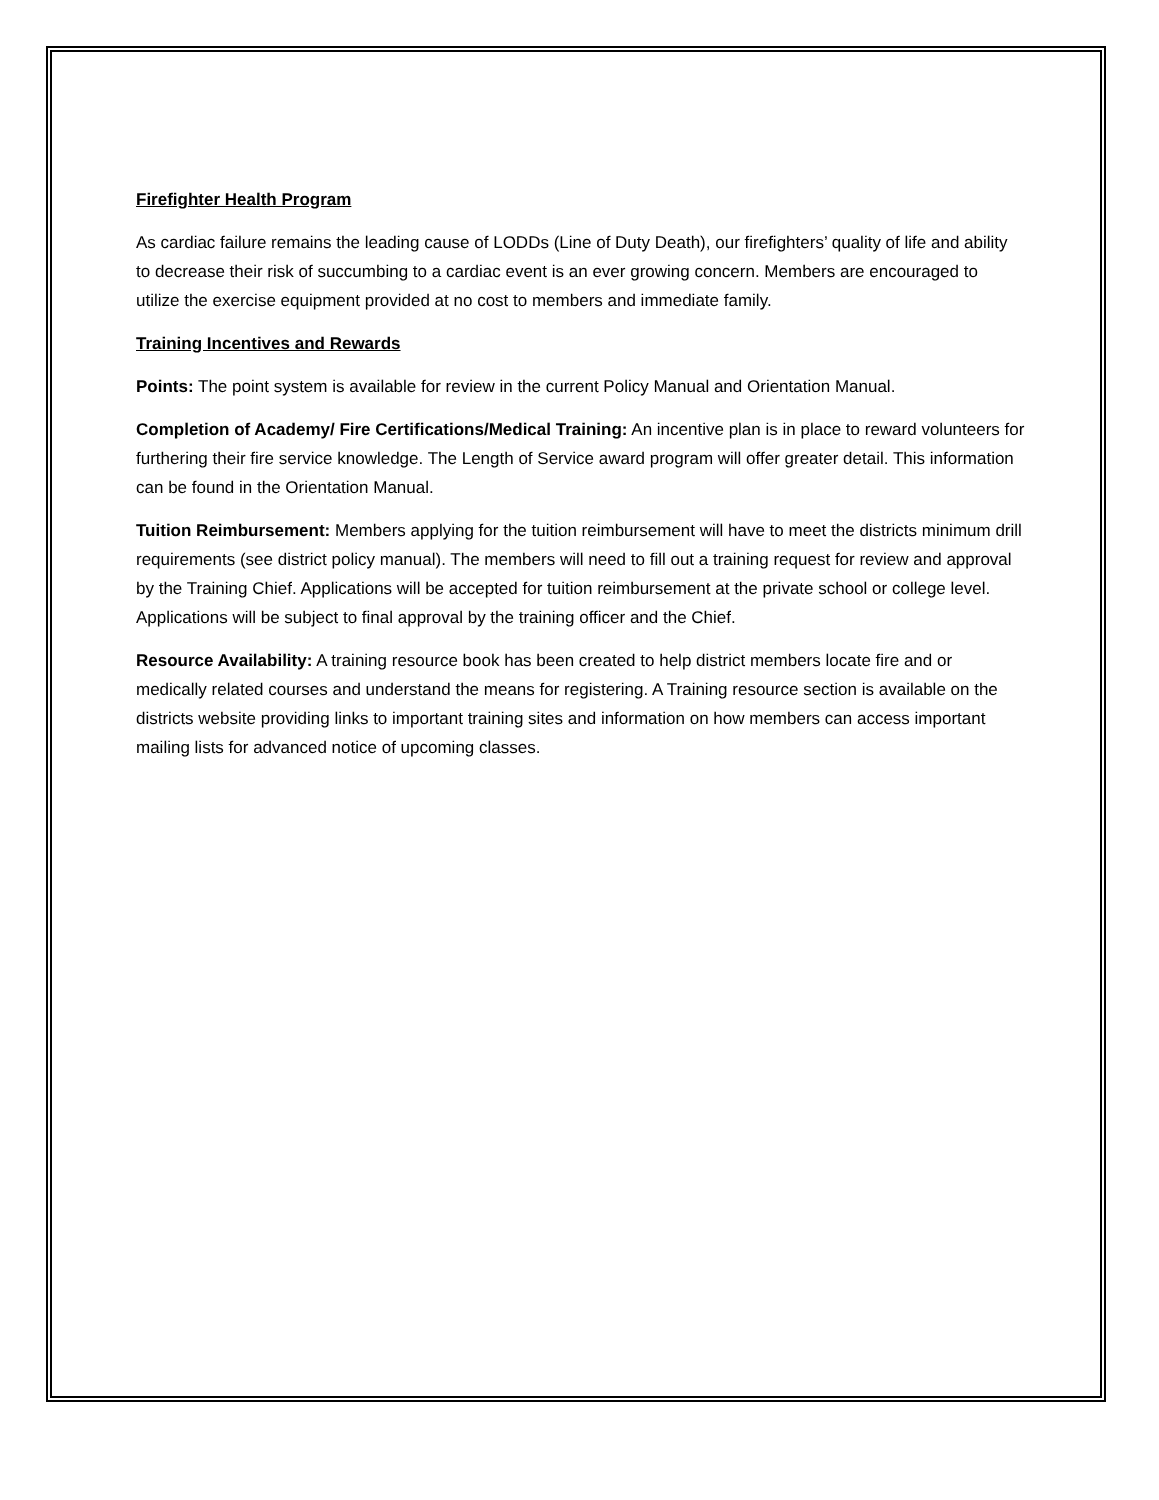Firefighter Health Program
As cardiac failure remains the leading cause of LODDs (Line of Duty Death), our firefighters’ quality of life and ability to decrease their risk of succumbing to a cardiac event is an ever growing concern. Members are encouraged to utilize the exercise equipment provided at no cost to members and immediate family.
Training Incentives and Rewards
Points: The point system is available for review in the current Policy Manual and Orientation Manual.
Completion of Academy/ Fire Certifications/Medical Training: An incentive plan is in place to reward volunteers for furthering their fire service knowledge. The Length of Service award program will offer greater detail. This information can be found in the Orientation Manual.
Tuition Reimbursement: Members applying for the tuition reimbursement will have to meet the districts minimum drill requirements (see district policy manual). The members will need to fill out a training request for review and approval by the Training Chief. Applications will be accepted for tuition reimbursement at the private school or college level. Applications will be subject to final approval by the training officer and the Chief.
Resource Availability: A training resource book has been created to help district members locate fire and or medically related courses and understand the means for registering. A Training resource section is available on the districts website providing links to important training sites and information on how members can access important mailing lists for advanced notice of upcoming classes.